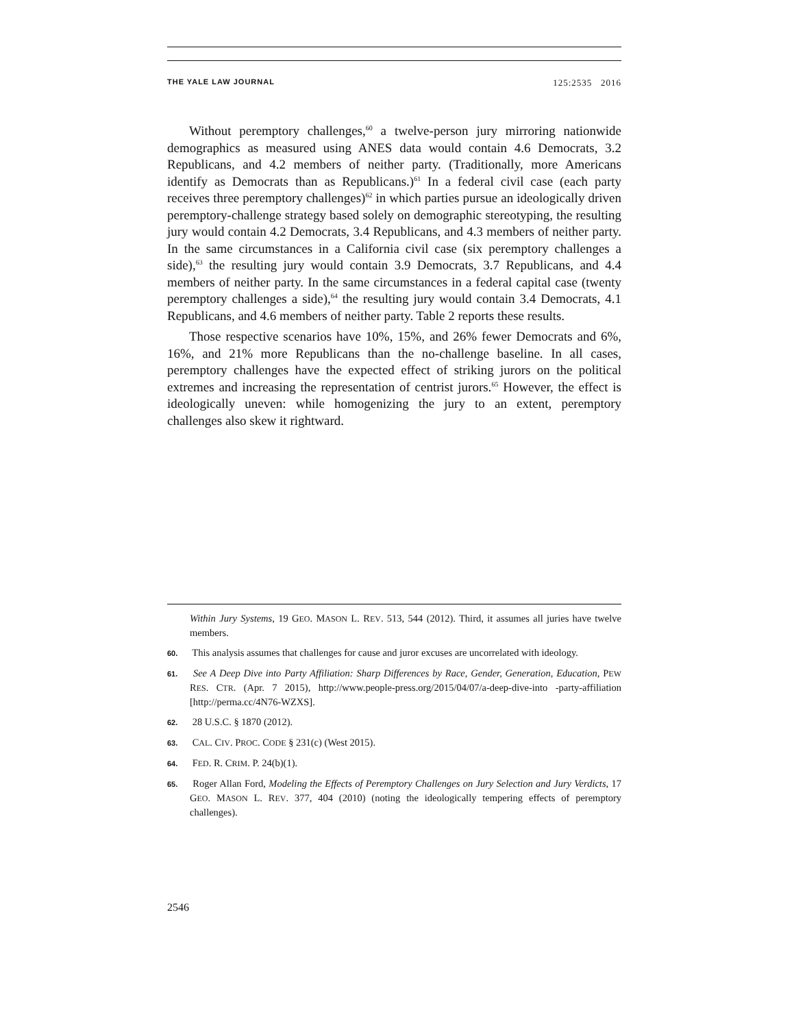THE YALE LAW JOURNAL 125:2535 2016
Without peremptory challenges,<sup>60</sup> a twelve-person jury mirroring nationwide demographics as measured using ANES data would contain 4.6 Democrats, 3.2 Republicans, and 4.2 members of neither party. (Traditionally, more Americans identify as Democrats than as Republicans.)<sup>61</sup> In a federal civil case (each party receives three peremptory challenges)<sup>62</sup> in which parties pursue an ideologically driven peremptory-challenge strategy based solely on demographic stereotyping, the resulting jury would contain 4.2 Democrats, 3.4 Republicans, and 4.3 members of neither party. In the same circumstances in a California civil case (six peremptory challenges a side),<sup>63</sup> the resulting jury would contain 3.9 Democrats, 3.7 Republicans, and 4.4 members of neither party. In the same circumstances in a federal capital case (twenty peremptory challenges a side),<sup>64</sup> the resulting jury would contain 3.4 Democrats, 4.1 Republicans, and 4.6 members of neither party. Table 2 reports these results.
Those respective scenarios have 10%, 15%, and 26% fewer Democrats and 6%, 16%, and 21% more Republicans than the no-challenge baseline. In all cases, peremptory challenges have the expected effect of striking jurors on the political extremes and increasing the representation of centrist jurors.<sup>65</sup> However, the effect is ideologically uneven: while homogenizing the jury to an extent, peremptory challenges also skew it rightward.
Within Jury Systems, 19 GEO. MASON L. REV. 513, 544 (2012). Third, it assumes all juries have twelve members.
60. This analysis assumes that challenges for cause and juror excuses are uncorrelated with ideology.
61. See A Deep Dive into Party Affiliation: Sharp Differences by Race, Gender, Generation, Education, PEW RES. CTR. (Apr. 7 2015), http://www.people-press.org/2015/04/07/a-deep-dive-into -party-affiliation [http://perma.cc/4N76-WZXS].
62. 28 U.S.C. § 1870 (2012).
63. CAL. CIV. PROC. CODE § 231(c) (West 2015).
64. FED. R. CRIM. P. 24(b)(1).
65. Roger Allan Ford, Modeling the Effects of Peremptory Challenges on Jury Selection and Jury Verdicts, 17 GEO. MASON L. REV. 377, 404 (2010) (noting the ideologically tempering effects of peremptory challenges).
2546